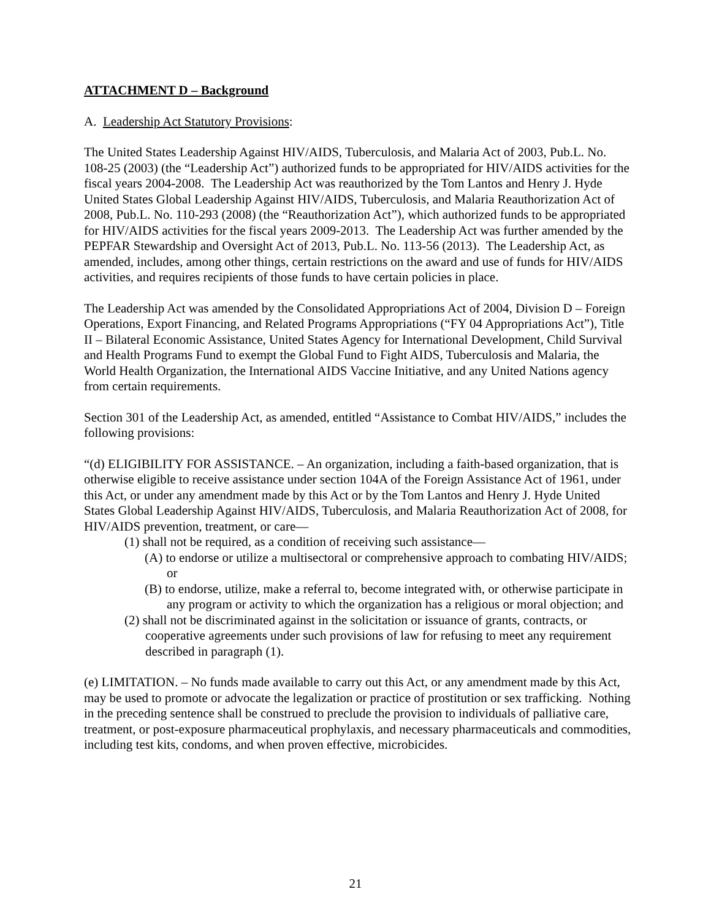ATTACHMENT D – Background
A. Leadership Act Statutory Provisions:
The United States Leadership Against HIV/AIDS, Tuberculosis, and Malaria Act of 2003, Pub.L. No. 108-25 (2003) (the “Leadership Act”) authorized funds to be appropriated for HIV/AIDS activities for the fiscal years 2004-2008. The Leadership Act was reauthorized by the Tom Lantos and Henry J. Hyde United States Global Leadership Against HIV/AIDS, Tuberculosis, and Malaria Reauthorization Act of 2008, Pub.L. No. 110-293 (2008) (the “Reauthorization Act”), which authorized funds to be appropriated for HIV/AIDS activities for the fiscal years 2009-2013. The Leadership Act was further amended by the PEPFAR Stewardship and Oversight Act of 2013, Pub.L. No. 113-56 (2013). The Leadership Act, as amended, includes, among other things, certain restrictions on the award and use of funds for HIV/AIDS activities, and requires recipients of those funds to have certain policies in place.
The Leadership Act was amended by the Consolidated Appropriations Act of 2004, Division D – Foreign Operations, Export Financing, and Related Programs Appropriations (“FY 04 Appropriations Act”), Title II – Bilateral Economic Assistance, United States Agency for International Development, Child Survival and Health Programs Fund to exempt the Global Fund to Fight AIDS, Tuberculosis and Malaria, the World Health Organization, the International AIDS Vaccine Initiative, and any United Nations agency from certain requirements.
Section 301 of the Leadership Act, as amended, entitled “Assistance to Combat HIV/AIDS,” includes the following provisions:
“(d) ELIGIBILITY FOR ASSISTANCE. – An organization, including a faith-based organization, that is otherwise eligible to receive assistance under section 104A of the Foreign Assistance Act of 1961, under this Act, or under any amendment made by this Act or by the Tom Lantos and Henry J. Hyde United States Global Leadership Against HIV/AIDS, Tuberculosis, and Malaria Reauthorization Act of 2008, for HIV/AIDS prevention, treatment, or care—
(1) shall not be required, as a condition of receiving such assistance—
(A) to endorse or utilize a multisectoral or comprehensive approach to combating HIV/AIDS; or
(B) to endorse, utilize, make a referral to, become integrated with, or otherwise participate in any program or activity to which the organization has a religious or moral objection; and
(2) shall not be discriminated against in the solicitation or issuance of grants, contracts, or cooperative agreements under such provisions of law for refusing to meet any requirement described in paragraph (1).
(e) LIMITATION. – No funds made available to carry out this Act, or any amendment made by this Act, may be used to promote or advocate the legalization or practice of prostitution or sex trafficking. Nothing in the preceding sentence shall be construed to preclude the provision to individuals of palliative care, treatment, or post-exposure pharmaceutical prophylaxis, and necessary pharmaceuticals and commodities, including test kits, condoms, and when proven effective, microbicides.
21